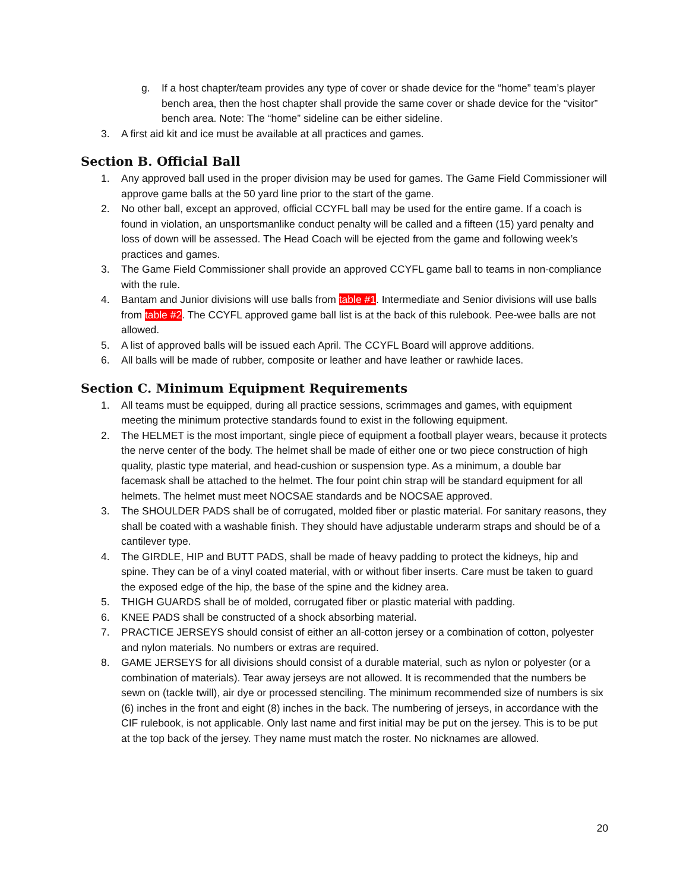g. If a host chapter/team provides any type of cover or shade device for the “home” team’s player bench area, then the host chapter shall provide the same cover or shade device for the “visitor” bench area. Note: The “home” sideline can be either sideline.
3. A first aid kit and ice must be available at all practices and games.
Section B. Official Ball
1. Any approved ball used in the proper division may be used for games. The Game Field Commissioner will approve game balls at the 50 yard line prior to the start of the game.
2. No other ball, except an approved, official CCYFL ball may be used for the entire game. If a coach is found in violation, an unsportsmanlike conduct penalty will be called and a fifteen (15) yard penalty and loss of down will be assessed. The Head Coach will be ejected from the game and following week’s practices and games.
3. The Game Field Commissioner shall provide an approved CCYFL game ball to teams in non-compliance with the rule.
4. Bantam and Junior divisions will use balls from table #1. Intermediate and Senior divisions will use balls from table #2. The CCYFL approved game ball list is at the back of this rulebook. Pee-wee balls are not allowed.
5. A list of approved balls will be issued each April. The CCYFL Board will approve additions.
6. All balls will be made of rubber, composite or leather and have leather or rawhide laces.
Section C. Minimum Equipment Requirements
1. All teams must be equipped, during all practice sessions, scrimmages and games, with equipment meeting the minimum protective standards found to exist in the following equipment.
2. The HELMET is the most important, single piece of equipment a football player wears, because it protects the nerve center of the body. The helmet shall be made of either one or two piece construction of high quality, plastic type material, and head-cushion or suspension type. As a minimum, a double bar facemask shall be attached to the helmet. The four point chin strap will be standard equipment for all helmets. The helmet must meet NOCSAE standards and be NOCSAE approved.
3. The SHOULDER PADS shall be of corrugated, molded fiber or plastic material. For sanitary reasons, they shall be coated with a washable finish. They should have adjustable underarm straps and should be of a cantilever type.
4. The GIRDLE, HIP and BUTT PADS, shall be made of heavy padding to protect the kidneys, hip and spine. They can be of a vinyl coated material, with or without fiber inserts. Care must be taken to guard the exposed edge of the hip, the base of the spine and the kidney area.
5. THIGH GUARDS shall be of molded, corrugated fiber or plastic material with padding.
6. KNEE PADS shall be constructed of a shock absorbing material.
7. PRACTICE JERSEYS should consist of either an all-cotton jersey or a combination of cotton, polyester and nylon materials. No numbers or extras are required.
8. GAME JERSEYS for all divisions should consist of a durable material, such as nylon or polyester (or a combination of materials). Tear away jerseys are not allowed. It is recommended that the numbers be sewn on (tackle twill), air dye or processed stenciling. The minimum recommended size of numbers is six (6) inches in the front and eight (8) inches in the back. The numbering of jerseys, in accordance with the CIF rulebook, is not applicable. Only last name and first initial may be put on the jersey. This is to be put at the top back of the jersey. They name must match the roster. No nicknames are allowed.
20